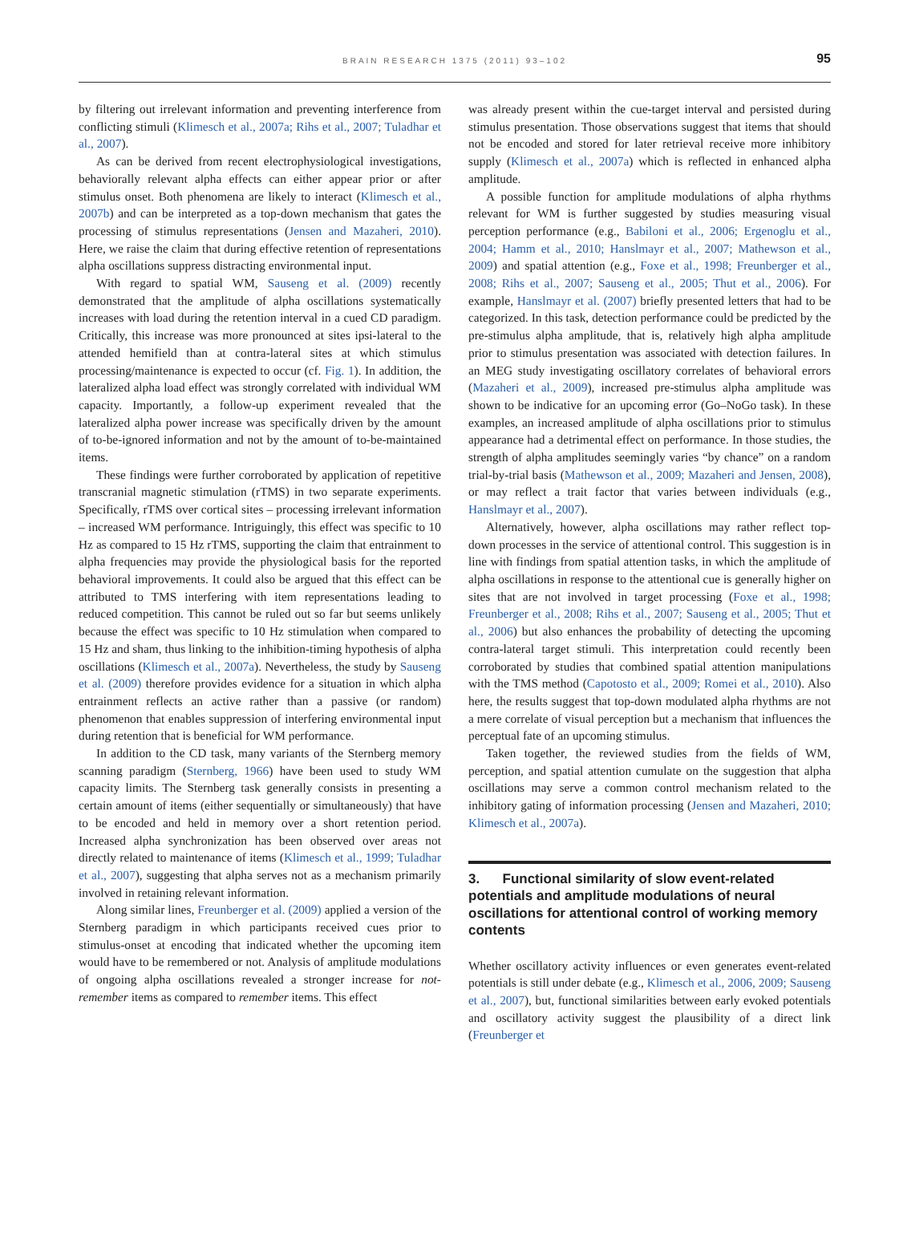BRAIN RESEARCH 1375 (2011) 93–102
95
by filtering out irrelevant information and preventing interference from conflicting stimuli (Klimesch et al., 2007a; Rihs et al., 2007; Tuladhar et al., 2007).
As can be derived from recent electrophysiological investigations, behaviorally relevant alpha effects can either appear prior or after stimulus onset. Both phenomena are likely to interact (Klimesch et al., 2007b) and can be interpreted as a top-down mechanism that gates the processing of stimulus representations (Jensen and Mazaheri, 2010). Here, we raise the claim that during effective retention of representations alpha oscillations suppress distracting environmental input.
With regard to spatial WM, Sauseng et al. (2009) recently demonstrated that the amplitude of alpha oscillations systematically increases with load during the retention interval in a cued CD paradigm. Critically, this increase was more pronounced at sites ipsi-lateral to the attended hemifield than at contra-lateral sites at which stimulus processing/maintenance is expected to occur (cf. Fig. 1). In addition, the lateralized alpha load effect was strongly correlated with individual WM capacity. Importantly, a follow-up experiment revealed that the lateralized alpha power increase was specifically driven by the amount of to-be-ignored information and not by the amount of to-be-maintained items.
These findings were further corroborated by application of repetitive transcranial magnetic stimulation (rTMS) in two separate experiments. Specifically, rTMS over cortical sites – processing irrelevant information – increased WM performance. Intriguingly, this effect was specific to 10 Hz as compared to 15 Hz rTMS, supporting the claim that entrainment to alpha frequencies may provide the physiological basis for the reported behavioral improvements. It could also be argued that this effect can be attributed to TMS interfering with item representations leading to reduced competition. This cannot be ruled out so far but seems unlikely because the effect was specific to 10 Hz stimulation when compared to 15 Hz and sham, thus linking to the inhibition-timing hypothesis of alpha oscillations (Klimesch et al., 2007a). Nevertheless, the study by Sauseng et al. (2009) therefore provides evidence for a situation in which alpha entrainment reflects an active rather than a passive (or random) phenomenon that enables suppression of interfering environmental input during retention that is beneficial for WM performance.
In addition to the CD task, many variants of the Sternberg memory scanning paradigm (Sternberg, 1966) have been used to study WM capacity limits. The Sternberg task generally consists in presenting a certain amount of items (either sequentially or simultaneously) that have to be encoded and held in memory over a short retention period. Increased alpha synchronization has been observed over areas not directly related to maintenance of items (Klimesch et al., 1999; Tuladhar et al., 2007), suggesting that alpha serves not as a mechanism primarily involved in retaining relevant information.
Along similar lines, Freunberger et al. (2009) applied a version of the Sternberg paradigm in which participants received cues prior to stimulus-onset at encoding that indicated whether the upcoming item would have to be remembered or not. Analysis of amplitude modulations of ongoing alpha oscillations revealed a stronger increase for not-remember items as compared to remember items. This effect
was already present within the cue-target interval and persisted during stimulus presentation. Those observations suggest that items that should not be encoded and stored for later retrieval receive more inhibitory supply (Klimesch et al., 2007a) which is reflected in enhanced alpha amplitude.
A possible function for amplitude modulations of alpha rhythms relevant for WM is further suggested by studies measuring visual perception performance (e.g., Babiloni et al., 2006; Ergenoglu et al., 2004; Hamm et al., 2010; Hanslmayr et al., 2007; Mathewson et al., 2009) and spatial attention (e.g., Foxe et al., 1998; Freunberger et al., 2008; Rihs et al., 2007; Sauseng et al., 2005; Thut et al., 2006). For example, Hanslmayr et al. (2007) briefly presented letters that had to be categorized. In this task, detection performance could be predicted by the pre-stimulus alpha amplitude, that is, relatively high alpha amplitude prior to stimulus presentation was associated with detection failures. In an MEG study investigating oscillatory correlates of behavioral errors (Mazaheri et al., 2009), increased pre-stimulus alpha amplitude was shown to be indicative for an upcoming error (Go–NoGo task). In these examples, an increased amplitude of alpha oscillations prior to stimulus appearance had a detrimental effect on performance. In those studies, the strength of alpha amplitudes seemingly varies “by chance” on a random trial-by-trial basis (Mathewson et al., 2009; Mazaheri and Jensen, 2008), or may reflect a trait factor that varies between individuals (e.g., Hanslmayr et al., 2007).
Alternatively, however, alpha oscillations may rather reflect top-down processes in the service of attentional control. This suggestion is in line with findings from spatial attention tasks, in which the amplitude of alpha oscillations in response to the attentional cue is generally higher on sites that are not involved in target processing (Foxe et al., 1998; Freunberger et al., 2008; Rihs et al., 2007; Sauseng et al., 2005; Thut et al., 2006) but also enhances the probability of detecting the upcoming contra-lateral target stimuli. This interpretation could recently been corroborated by studies that combined spatial attention manipulations with the TMS method (Capotosto et al., 2009; Romei et al., 2010). Also here, the results suggest that top-down modulated alpha rhythms are not a mere correlate of visual perception but a mechanism that influences the perceptual fate of an upcoming stimulus.
Taken together, the reviewed studies from the fields of WM, perception, and spatial attention cumulate on the suggestion that alpha oscillations may serve a common control mechanism related to the inhibitory gating of information processing (Jensen and Mazaheri, 2010; Klimesch et al., 2007a).
3. Functional similarity of slow event-related potentials and amplitude modulations of neural oscillations for attentional control of working memory contents
Whether oscillatory activity influences or even generates event-related potentials is still under debate (e.g., Klimesch et al., 2006, 2009; Sauseng et al., 2007), but, functional similarities between early evoked potentials and oscillatory activity suggest the plausibility of a direct link (Freunberger et